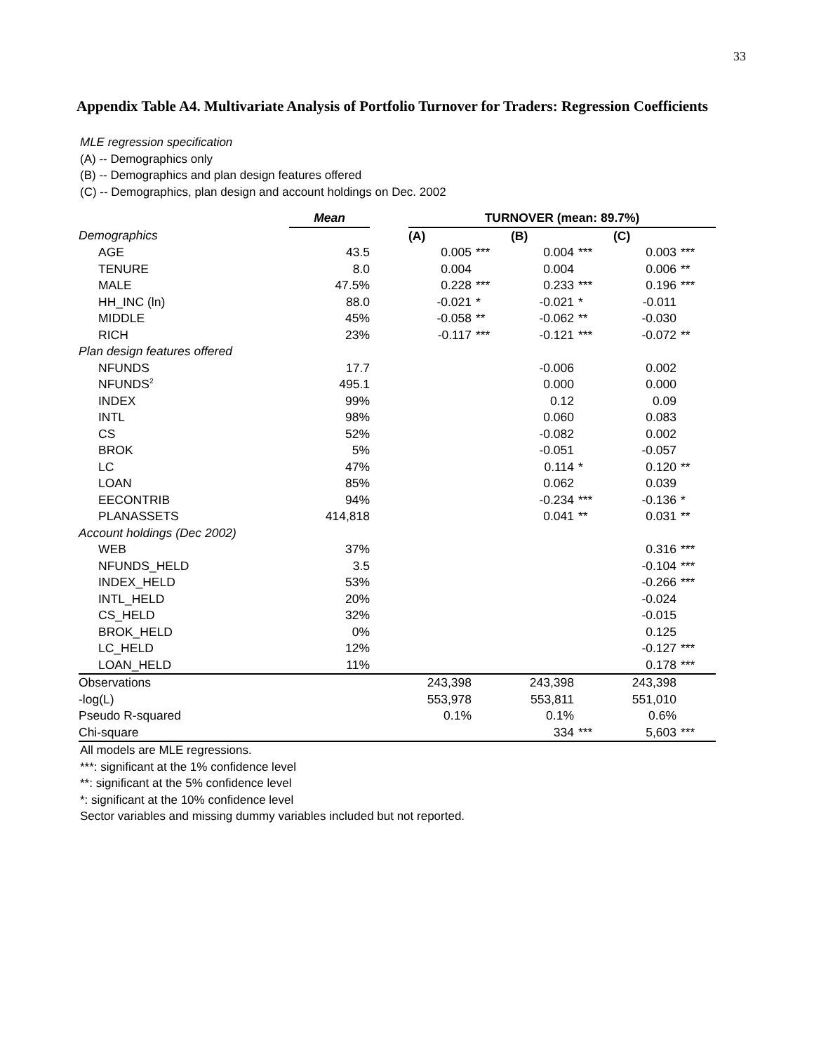33
Appendix Table A4. Multivariate Analysis of Portfolio Turnover for Traders: Regression Coefficients
MLE regression specification
(A) -- Demographics only
(B) -- Demographics and plan design features offered
(C) -- Demographics, plan design and account holdings on Dec. 2002
| | Mean | | TURNOVER (mean: 89.7%) | | | | | |
| --- | --- | --- | --- | --- | --- | --- | --- | --- |
| Demographics | | | (A) | | (B) | | (C) | |
| AGE | 43.5 | | 0.005 | *** | 0.004 | *** | 0.003 | *** |
| TENURE | 8.0 | | 0.004 | | 0.004 | | 0.006 | ** |
| MALE | 47.5% | | 0.228 | *** | 0.233 | *** | 0.196 | *** |
| HH_INC (ln) | 88.0 | | -0.021 | * | -0.021 | * | -0.011 | |
| MIDDLE | 45% | | -0.058 | ** | -0.062 | ** | -0.030 | |
| RICH | 23% | | -0.117 | *** | -0.121 | *** | -0.072 | ** |
| Plan design features offered | | | | | | | | |
| NFUNDS | 17.7 | | | | -0.006 | | 0.002 | |
| NFUNDS<sup>2</sup> | 495.1 | | | | 0.000 | | 0.000 | |
| INDEX | 99% | | | | 0.12 | | 0.09 | |
| INTL | 98% | | | | 0.060 | | 0.083 | |
| CS | 52% | | | | -0.082 | | 0.002 | |
| BROK | 5% | | | | -0.051 | | -0.057 | |
| LC | 47% | | | | 0.114 | * | 0.120 | ** |
| LOAN | 85% | | | | 0.062 | | 0.039 | |
| EECONTRIB | 94% | | | | -0.234 | *** | -0.136 | * |
| PLANASSETS | 414,818 | | | | 0.041 | ** | 0.031 | ** |
| Account holdings (Dec 2002) | | | | | | | | |
| WEB | 37% | | | | | | 0.316 | *** |
| NFUNDS_HELD | 3.5 | | | | | | -0.104 | *** |
| INDEX_HELD | 53% | | | | | | -0.266 | *** |
| INTL_HELD | 20% | | | | | | -0.024 | |
| CS_HELD | 32% | | | | | | -0.015 | |
| BROK_HELD | 0% | | | | | | 0.125 | |
| LC_HELD | 12% | | | | | | -0.127 | *** |
| LOAN_HELD | 11% | | | | | | 0.178 | *** |
| Observations | | | 243,398 | | 243,398 | | 243,398 | |
| -log(L) | | | 553,978 | | 553,811 | | 551,010 | |
| Pseudo R-squared | | | 0.1% | | 0.1% | | 0.6% | |
| Chi-square | | | | | 334 | *** | 5,603 | *** |
All models are MLE regressions.
***: significant at the 1% confidence level
**: significant at the 5% confidence level
*: significant at the 10% confidence level
Sector variables and missing dummy variables included but not reported.